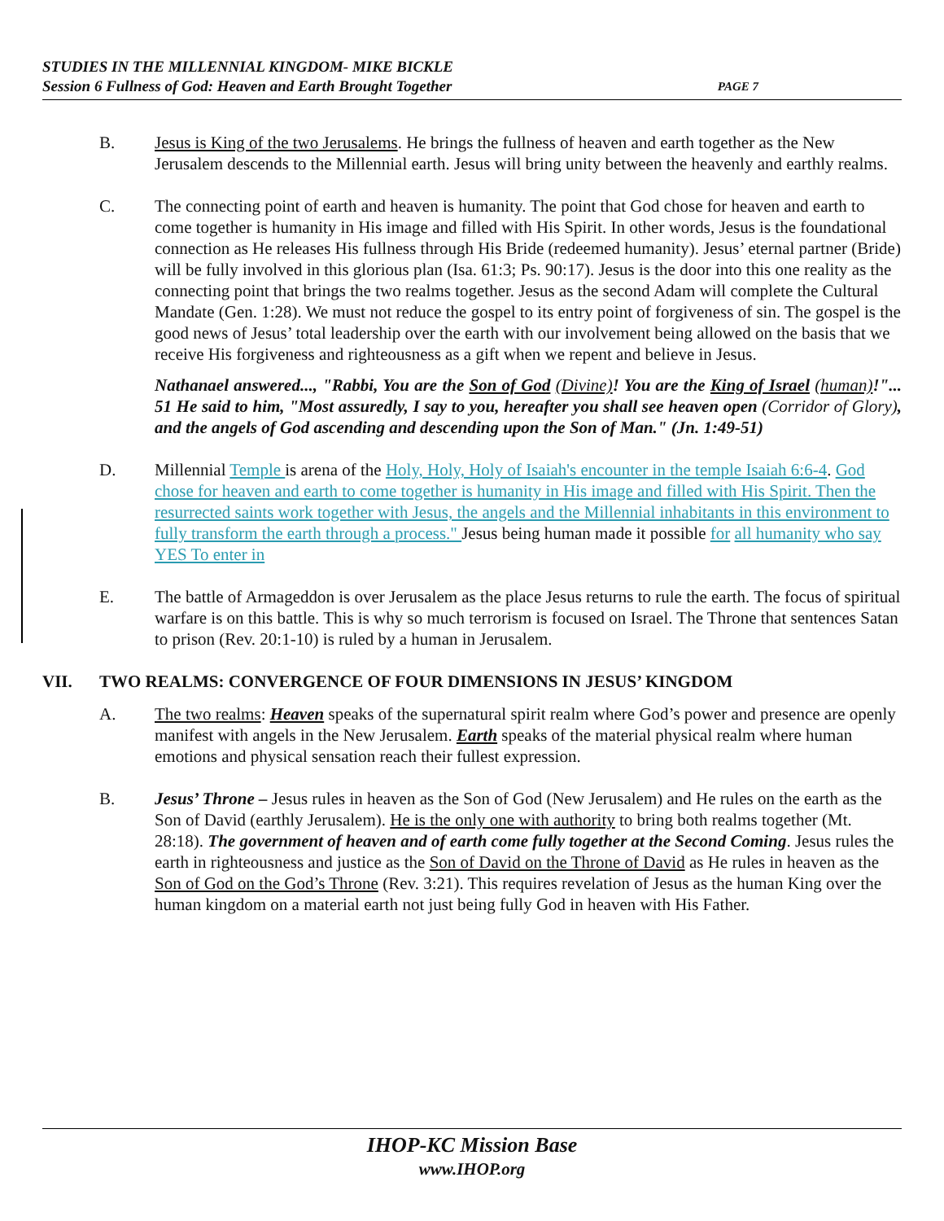STUDIES IN THE MILLENNIAL KINGDOM- MIKE BICKLE
Session 6 Fullness of God: Heaven and Earth Brought Together PAGE 7
B. Jesus is King of the two Jerusalems. He brings the fullness of heaven and earth together as the New Jerusalem descends to the Millennial earth. Jesus will bring unity between the heavenly and earthly realms.
C. The connecting point of earth and heaven is humanity. The point that God chose for heaven and earth to come together is humanity in His image and filled with His Spirit. In other words, Jesus is the foundational connection as He releases His fullness through His Bride (redeemed humanity). Jesus’ eternal partner (Bride) will be fully involved in this glorious plan (Isa. 61:3; Ps. 90:17). Jesus is the door into this one reality as the connecting point that brings the two realms together. Jesus as the second Adam will complete the Cultural Mandate (Gen. 1:28). We must not reduce the gospel to its entry point of forgiveness of sin. The gospel is the good news of Jesus’ total leadership over the earth with our involvement being allowed on the basis that we receive His forgiveness and righteousness as a gift when we repent and believe in Jesus.
Nathanael answered..., "Rabbi, You are the Son of God (Divine)! You are the King of Israel (human)!"... 51 He said to him, "Most assuredly, I say to you, hereafter you shall see heaven open (Corridor of Glory), and the angels of God ascending and descending upon the Son of Man." (Jn. 1:49-51)
D. Millennial Temple is arena of the Holy, Holy, Holy of Isaiah's encounter in the temple Isaiah 6:6-4. God chose for heaven and earth to come together is humanity in His image and filled with His Spirit. Then the resurrected saints work together with Jesus, the angels and the Millennial inhabitants in this environment to fully transform the earth through a process." Jesus being human made it possible for all humanity who say YES To enter in
E. The battle of Armageddon is over Jerusalem as the place Jesus returns to rule the earth. The focus of spiritual warfare is on this battle. This is why so much terrorism is focused on Israel. The Throne that sentences Satan to prison (Rev. 20:1-10) is ruled by a human in Jerusalem.
VII. TWO REALMS: CONVERGENCE OF FOUR DIMENSIONS IN JESUS’ KINGDOM
A. The two realms: Heaven speaks of the supernatural spirit realm where God’s power and presence are openly manifest with angels in the New Jerusalem. Earth speaks of the material physical realm where human emotions and physical sensation reach their fullest expression.
B. Jesus’ Throne – Jesus rules in heaven as the Son of God (New Jerusalem) and He rules on the earth as the Son of David (earthly Jerusalem). He is the only one with authority to bring both realms together (Mt. 28:18). The government of heaven and of earth come fully together at the Second Coming. Jesus rules the earth in righteousness and justice as the Son of David on the Throne of David as He rules in heaven as the Son of God on the God’s Throne (Rev. 3:21). This requires revelation of Jesus as the human King over the human kingdom on a material earth not just being fully God in heaven with His Father.
IHOP-KC Mission Base
www.IHOP.org